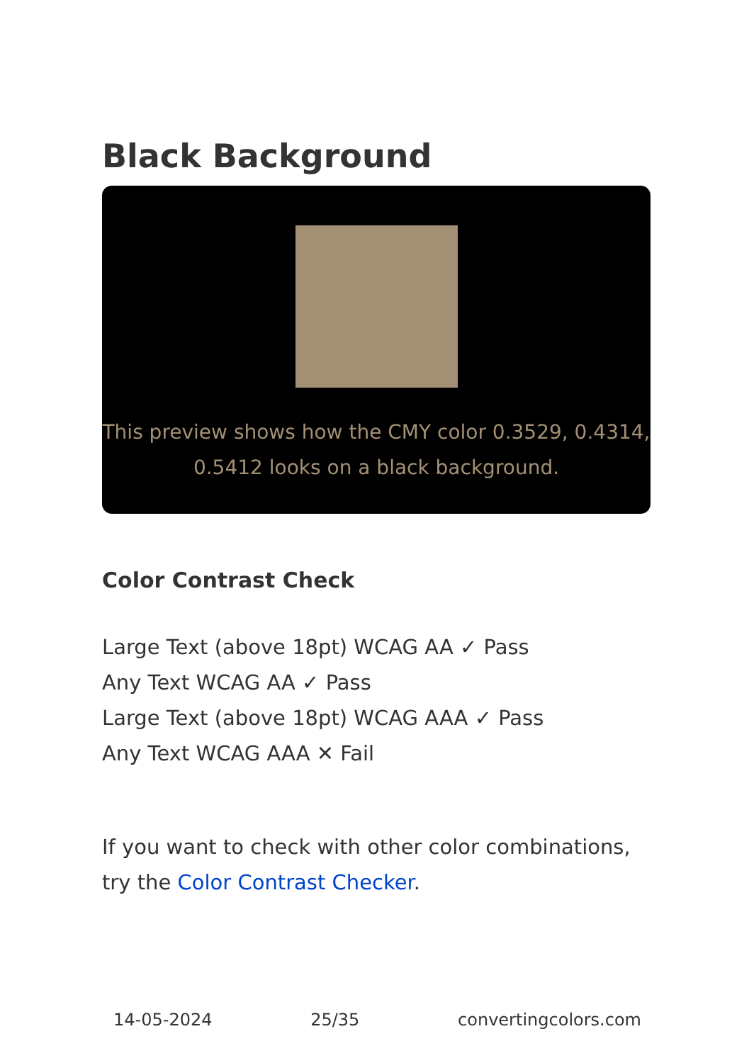Black Background
This preview shows how the CMY color 0.3529, 0.4314, 0.5412 looks on a black background.
Color Contrast Check
Large Text (above 18pt) WCAG AA ✓ Pass
Any Text WCAG AA ✓ Pass
Large Text (above 18pt) WCAG AAA ✓ Pass
Any Text WCAG AAA ✕ Fail
If you want to check with other color combinations, try the Color Contrast Checker.
14-05-2024 25/35 convertingcolors.com